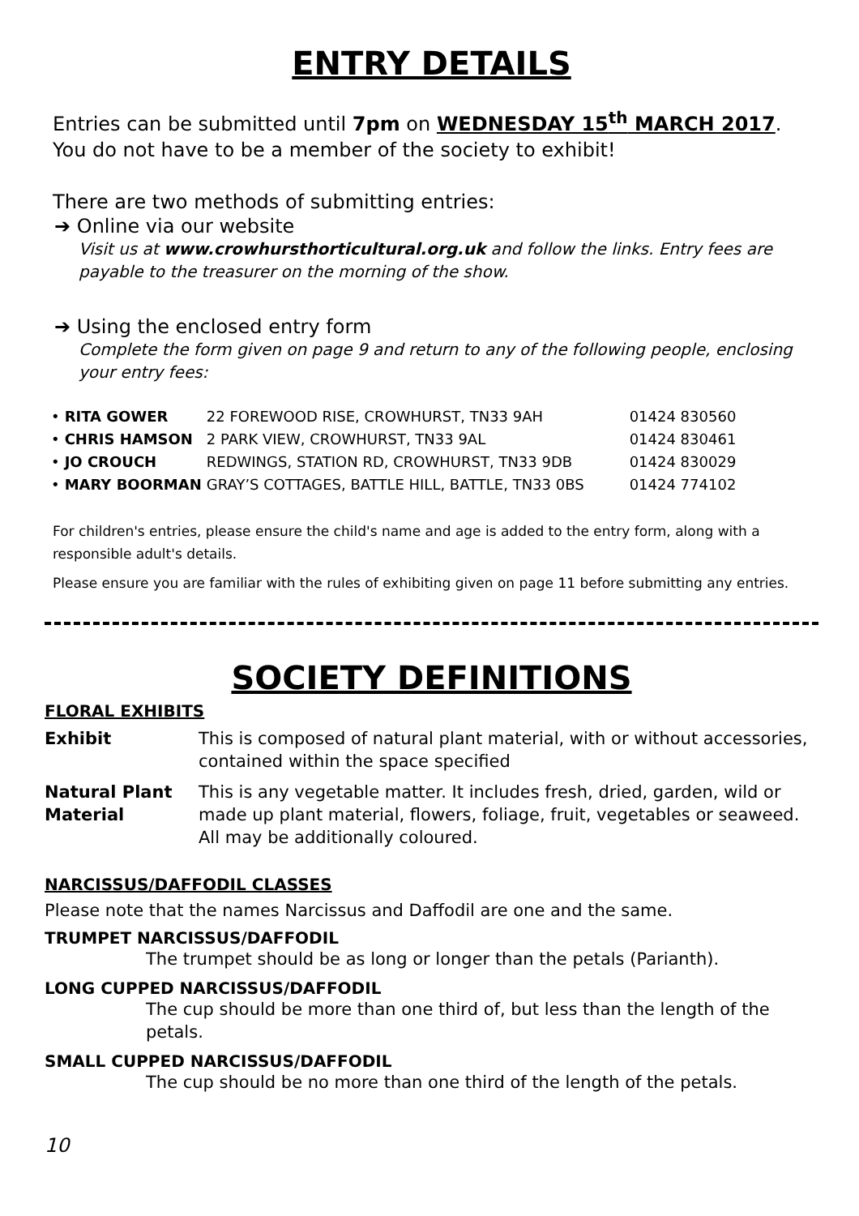ENTRY DETAILS
Entries can be submitted until 7pm on WEDNESDAY 15<sup>th</sup> MARCH 2017.
You do not have to be a member of the society to exhibit!
There are two methods of submitting entries:
➔ Online via our website
Visit us at www.crowhursthorticultural.org.uk and follow the links. Entry fees are payable to the treasurer on the morning of the show.
➔ Using the enclosed entry form
Complete the form given on page 9 and return to any of the following people, enclosing your entry fees:
| • | RITA GOWER | 22 FOREWOOD RISE, CROWHURST, TN33 9AH | 01424 830560 |
| • | CHRIS HAMSON | 2 PARK VIEW, CROWHURST, TN33 9AL | 01424 830461 |
| • | JO CROUCH | REDWINGS, STATION RD, CROWHURST, TN33 9DB | 01424 830029 |
| • | MARY BOORMAN | GRAY’S COTTAGES, BATTLE HILL, BATTLE, TN33 0BS | 01424 774102 |
For children's entries, please ensure the child's name and age is added to the entry form, along with a responsible adult's details.
Please ensure you are familiar with the rules of exhibiting given on page 11 before submitting any entries.
SOCIETY DEFINITIONS
FLORAL EXHIBITS
| Exhibit | This is composed of natural plant material, with or without accessories, contained within the space specified |
| Natural Plant Material | This is any vegetable matter. It includes fresh, dried, garden, wild or made up plant material, flowers, foliage, fruit, vegetables or seaweed. All may be additionally coloured. |
NARCISSUS/DAFFODIL CLASSES
Please note that the names Narcissus and Daffodil are one and the same.
TRUMPET NARCISSUS/DAFFODIL
The trumpet should be as long or longer than the petals (Parianth).
LONG CUPPED NARCISSUS/DAFFODIL
The cup should be more than one third of, but less than the length of the petals.
SMALL CUPPED NARCISSUS/DAFFODIL
The cup should be no more than one third of the length of the petals.
10